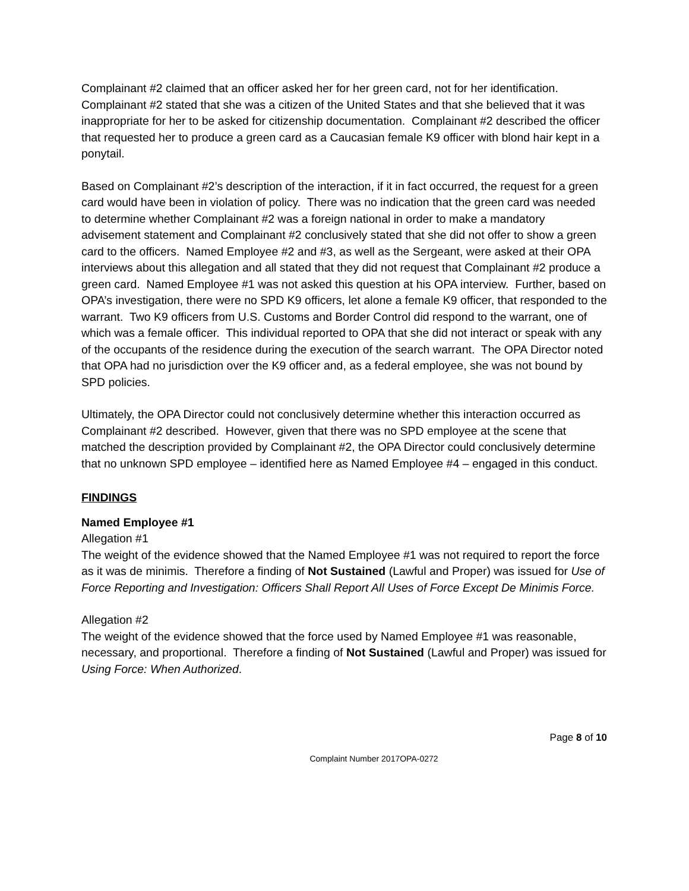Complainant #2 claimed that an officer asked her for her green card, not for her identification. Complainant #2 stated that she was a citizen of the United States and that she believed that it was inappropriate for her to be asked for citizenship documentation. Complainant #2 described the officer that requested her to produce a green card as a Caucasian female K9 officer with blond hair kept in a ponytail.
Based on Complainant #2’s description of the interaction, if it in fact occurred, the request for a green card would have been in violation of policy. There was no indication that the green card was needed to determine whether Complainant #2 was a foreign national in order to make a mandatory advisement statement and Complainant #2 conclusively stated that she did not offer to show a green card to the officers. Named Employee #2 and #3, as well as the Sergeant, were asked at their OPA interviews about this allegation and all stated that they did not request that Complainant #2 produce a green card. Named Employee #1 was not asked this question at his OPA interview. Further, based on OPA’s investigation, there were no SPD K9 officers, let alone a female K9 officer, that responded to the warrant. Two K9 officers from U.S. Customs and Border Control did respond to the warrant, one of which was a female officer. This individual reported to OPA that she did not interact or speak with any of the occupants of the residence during the execution of the search warrant. The OPA Director noted that OPA had no jurisdiction over the K9 officer and, as a federal employee, she was not bound by SPD policies.
Ultimately, the OPA Director could not conclusively determine whether this interaction occurred as Complainant #2 described. However, given that there was no SPD employee at the scene that matched the description provided by Complainant #2, the OPA Director could conclusively determine that no unknown SPD employee – identified here as Named Employee #4 – engaged in this conduct.
FINDINGS
Named Employee #1
Allegation #1
The weight of the evidence showed that the Named Employee #1 was not required to report the force as it was de minimis. Therefore a finding of Not Sustained (Lawful and Proper) was issued for Use of Force Reporting and Investigation: Officers Shall Report All Uses of Force Except De Minimis Force.
Allegation #2
The weight of the evidence showed that the force used by Named Employee #1 was reasonable, necessary, and proportional. Therefore a finding of Not Sustained (Lawful and Proper) was issued for Using Force: When Authorized.
Page 8 of 10
Complaint Number 2017OPA-0272